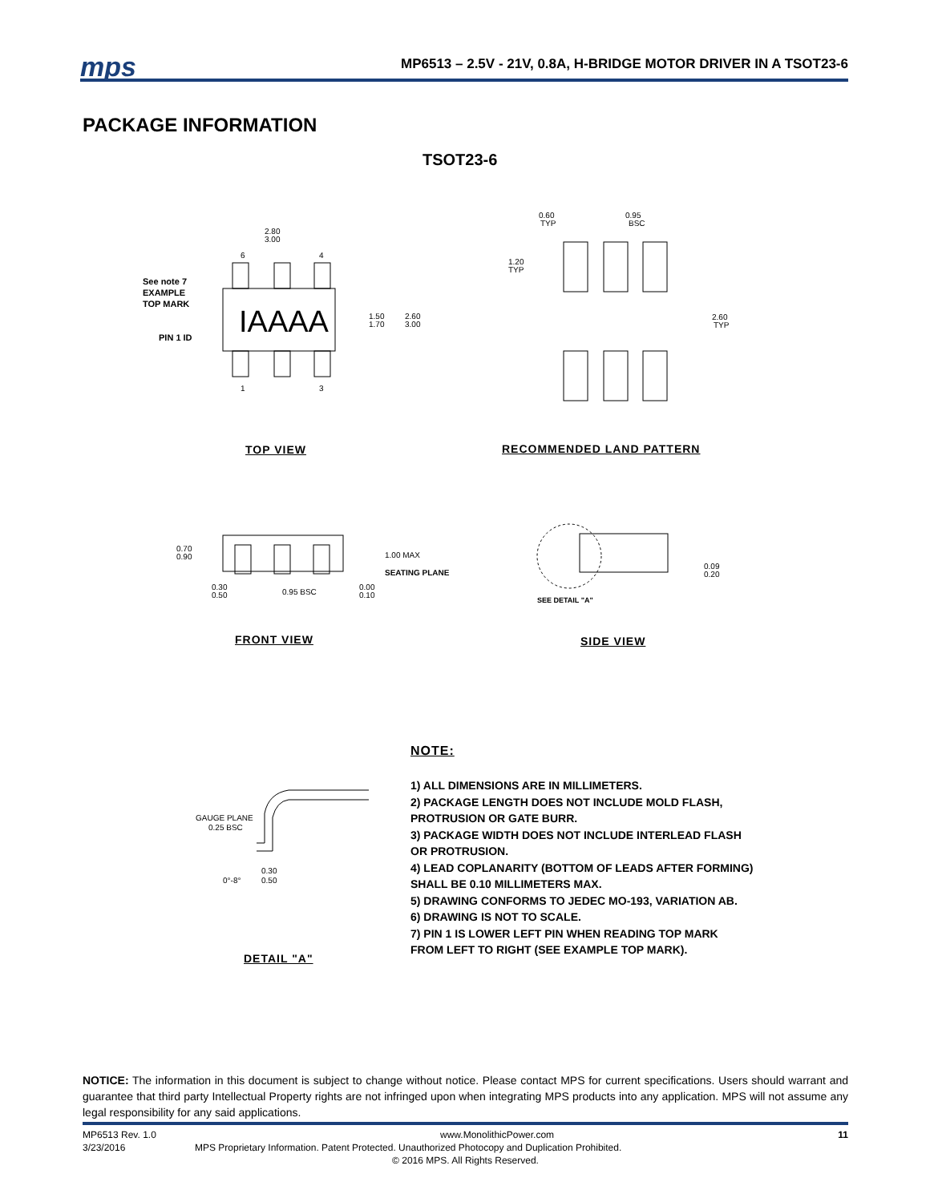mps
MP6513 – 2.5V - 21V, 0.8A, H-BRIDGE MOTOR DRIVER IN A TSOT23-6
PACKAGE INFORMATION
TSOT23-6
IAAAA
2.80
3.00
1.50
1.70
2.60
3.00
See note 7
EXAMPLE
TOP MARK
PIN 1 ID
6
4
1
3
TOP VIEW
0.60
TYP
0.95
BSC
1.20
TYP
2.60
TYP
RECOMMENDED LAND PATTERN
0.70
0.90
1.00 MAX
SEATING PLANE
0.30
0.50
0.95 BSC
0.00
0.10
FRONT VIEW
0.09
0.20
SEE DETAIL "A"
SIDE VIEW
NOTE:
GAUGE PLANE
0.25 BSC
0°-8°
0.30
0.50
DETAIL "A"
1) ALL DIMENSIONS ARE IN MILLIMETERS.
2) PACKAGE LENGTH DOES NOT INCLUDE MOLD FLASH,
PROTRUSION OR GATE BURR.
3) PACKAGE WIDTH DOES NOT INCLUDE INTERLEAD FLASH
OR PROTRUSION.
4) LEAD COPLANARITY (BOTTOM OF LEADS AFTER FORMING)
SHALL BE 0.10 MILLIMETERS MAX.
5) DRAWING CONFORMS TO JEDEC MO-193, VARIATION AB.
6) DRAWING IS NOT TO SCALE.
7) PIN 1 IS LOWER LEFT PIN WHEN READING TOP MARK
FROM LEFT TO RIGHT (SEE EXAMPLE TOP MARK).
NOTICE: The information in this document is subject to change without notice. Please contact MPS for current specifications. Users should warrant and guarantee that third party Intellectual Property rights are not infringed upon when integrating MPS products into any application. MPS will not assume any legal responsibility for any said applications.
MP6513 Rev. 1.0 www.MonolithicPower.com 11
3/23/2016 MPS Proprietary Information. Patent Protected. Unauthorized Photocopy and Duplication Prohibited.
© 2016 MPS. All Rights Reserved.